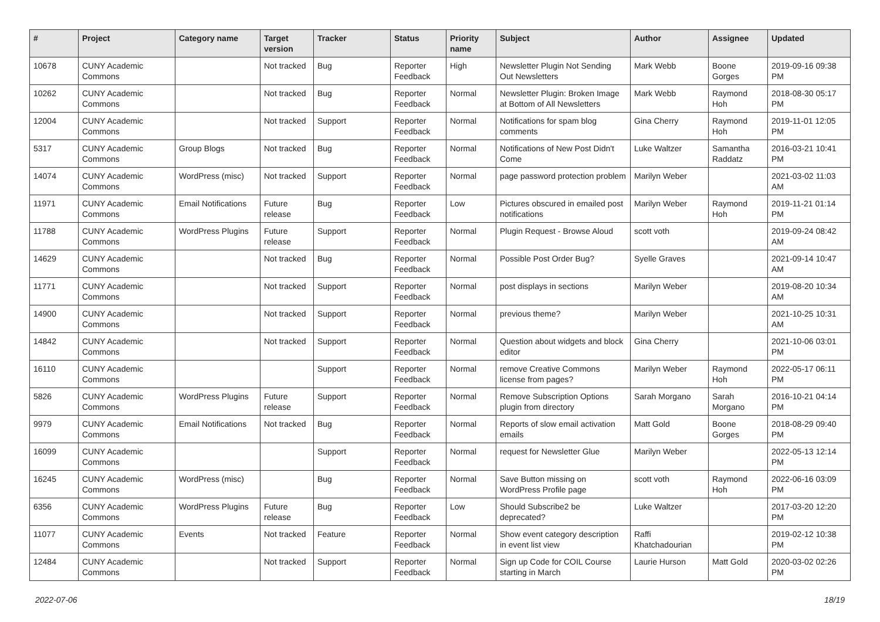| # | Project | Category name | Target version | Tracker | Status | Priority name | Subject | Author | Assignee | Updated |
| --- | --- | --- | --- | --- | --- | --- | --- | --- | --- | --- |
| 10678 | CUNY Academic Commons | | Not tracked | Bug | Reporter Feedback | High | Newsletter Plugin Not Sending Out Newsletters | Mark Webb | Boone Gorges | 2019-09-16 09:38 PM |
| 10262 | CUNY Academic Commons | | Not tracked | Bug | Reporter Feedback | Normal | Newsletter Plugin: Broken Image at Bottom of All Newsletters | Mark Webb | Raymond Hoh | 2018-08-30 05:17 PM |
| 12004 | CUNY Academic Commons | | Not tracked | Support | Reporter Feedback | Normal | Notifications for spam blog comments | Gina Cherry | Raymond Hoh | 2019-11-01 12:05 PM |
| 5317 | CUNY Academic Commons | Group Blogs | Not tracked | Bug | Reporter Feedback | Normal | Notifications of New Post Didn't Come | Luke Waltzer | Samantha Raddatz | 2016-03-21 10:41 PM |
| 14074 | CUNY Academic Commons | WordPress (misc) | Not tracked | Support | Reporter Feedback | Normal | page password protection problem | Marilyn Weber | | 2021-03-02 11:03 AM |
| 11971 | CUNY Academic Commons | Email Notifications | Future release | Bug | Reporter Feedback | Low | Pictures obscured in emailed post notifications | Marilyn Weber | Raymond Hoh | 2019-11-21 01:14 PM |
| 11788 | CUNY Academic Commons | WordPress Plugins | Future release | Support | Reporter Feedback | Normal | Plugin Request - Browse Aloud | scott voth | | 2019-09-24 08:42 AM |
| 14629 | CUNY Academic Commons | | Not tracked | Bug | Reporter Feedback | Normal | Possible Post Order Bug? | Syelle Graves | | 2021-09-14 10:47 AM |
| 11771 | CUNY Academic Commons | | Not tracked | Support | Reporter Feedback | Normal | post displays in sections | Marilyn Weber | | 2019-08-20 10:34 AM |
| 14900 | CUNY Academic Commons | | Not tracked | Support | Reporter Feedback | Normal | previous theme? | Marilyn Weber | | 2021-10-25 10:31 AM |
| 14842 | CUNY Academic Commons | | Not tracked | Support | Reporter Feedback | Normal | Question about widgets and block editor | Gina Cherry | | 2021-10-06 03:01 PM |
| 16110 | CUNY Academic Commons | | | Support | Reporter Feedback | Normal | remove Creative Commons license from pages? | Marilyn Weber | Raymond Hoh | 2022-05-17 06:11 PM |
| 5826 | CUNY Academic Commons | WordPress Plugins | Future release | Support | Reporter Feedback | Normal | Remove Subscription Options plugin from directory | Sarah Morgano | Sarah Morgano | 2016-10-21 04:14 PM |
| 9979 | CUNY Academic Commons | Email Notifications | Not tracked | Bug | Reporter Feedback | Normal | Reports of slow email activation emails | Matt Gold | Boone Gorges | 2018-08-29 09:40 PM |
| 16099 | CUNY Academic Commons | | | Support | Reporter Feedback | Normal | request for Newsletter Glue | Marilyn Weber | | 2022-05-13 12:14 PM |
| 16245 | CUNY Academic Commons | WordPress (misc) | | Bug | Reporter Feedback | Normal | Save Button missing on WordPress Profile page | scott voth | Raymond Hoh | 2022-06-16 03:09 PM |
| 6356 | CUNY Academic Commons | WordPress Plugins | Future release | Bug | Reporter Feedback | Low | Should Subscribe2 be deprecated? | Luke Waltzer | | 2017-03-20 12:20 PM |
| 11077 | CUNY Academic Commons | Events | Not tracked | Feature | Reporter Feedback | Normal | Show event category description in event list view | Raffi Khatchadourian | | 2019-02-12 10:38 PM |
| 12484 | CUNY Academic Commons | | Not tracked | Support | Reporter Feedback | Normal | Sign up Code for COIL Course starting in March | Laurie Hurson | Matt Gold | 2020-03-02 02:26 PM |
2022-07-06 18/19